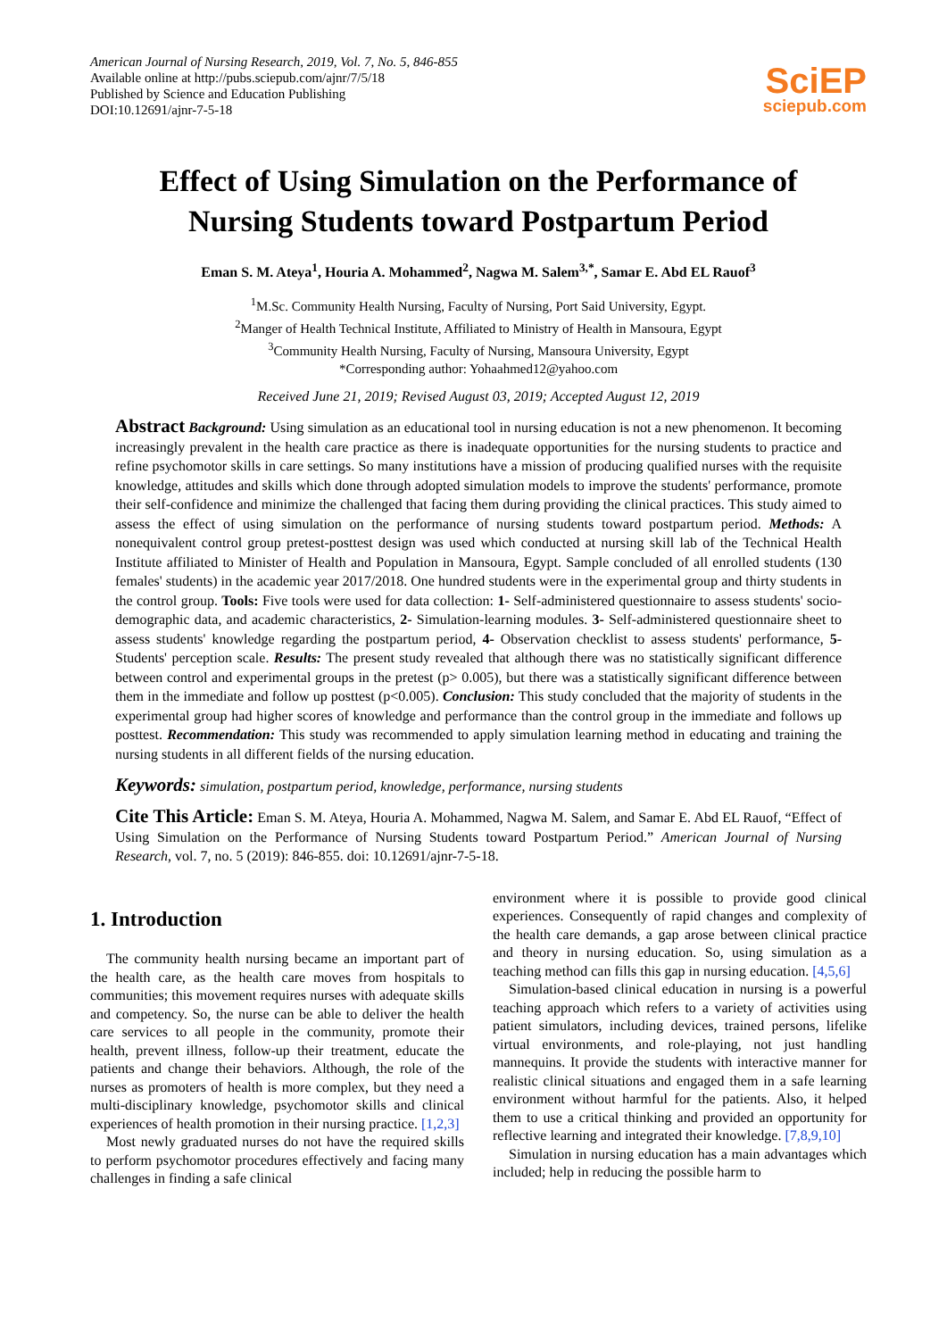American Journal of Nursing Research, 2019, Vol. 7, No. 5, 846-855
Available online at http://pubs.sciepub.com/ajnr/7/5/18
Published by Science and Education Publishing
DOI:10.12691/ajnr-7-5-18
SciEP
sciepub.com
Effect of Using Simulation on the Performance of
Nursing Students toward Postpartum Period
Eman S. M. Ateya<sup>1</sup>, Houria A. Mohammed<sup>2</sup>, Nagwa M. Salem<sup>3,*</sup>, Samar E. Abd EL Rauof<sup>3</sup>
<sup>1</sup> M.Sc. Community Health Nursing, Faculty of Nursing, Port Said University, Egypt.
<sup>2</sup> Manger of Health Technical Institute, Affiliated to Ministry of Health in Mansoura, Egypt
<sup>3</sup> Community Health Nursing, Faculty of Nursing, Mansoura University, Egypt
*Corresponding author: Yohaahmed12@yahoo.com
Received June 21, 2019; Revised August 03, 2019; Accepted August 12, 2019
Abstract Background: Using simulation as an educational tool in nursing education is not a new phenomenon. It becoming increasingly prevalent in the health care practice as there is inadequate opportunities for the nursing students to practice and refine psychomotor skills in care settings. So many institutions have a mission of producing qualified nurses with the requisite knowledge, attitudes and skills which done through adopted simulation models to improve the students' performance, promote their self-confidence and minimize the challenged that facing them during providing the clinical practices. This study aimed to assess the effect of using simulation on the performance of nursing students toward postpartum period. Methods: A nonequivalent control group pretest-posttest design was used which conducted at nursing skill lab of the Technical Health Institute affiliated to Minister of Health and Population in Mansoura, Egypt. Sample concluded of all enrolled students (130 females' students) in the academic year 2017/2018. One hundred students were in the experimental group and thirty students in the control group. Tools: Five tools were used for data collection: 1- Self-administered questionnaire to assess students' socio-demographic data, and academic characteristics, 2- Simulation-learning modules. 3- Self-administered questionnaire sheet to assess students' knowledge regarding the postpartum period, 4- Observation checklist to assess students' performance, 5-Students' perception scale. Results: The present study revealed that although there was no statistically significant difference between control and experimental groups in the pretest (p> 0.005), but there was a statistically significant difference between them in the immediate and follow up posttest (p<0.005). Conclusion: This study concluded that the majority of students in the experimental group had higher scores of knowledge and performance than the control group in the immediate and follows up posttest. Recommendation: This study was recommended to apply simulation learning method in educating and training the nursing students in all different fields of the nursing education.
Keywords: simulation, postpartum period, knowledge, performance, nursing students
Cite This Article: Eman S. M. Ateya, Houria A. Mohammed, Nagwa M. Salem, and Samar E. Abd EL Rauof, “Effect of Using Simulation on the Performance of Nursing Students toward Postpartum Period.” American Journal of Nursing Research, vol. 7, no. 5 (2019): 846-855. doi: 10.12691/ajnr-7-5-18.
1. Introduction
The community health nursing became an important part of the health care, as the health care moves from hospitals to communities; this movement requires nurses with adequate skills and competency. So, the nurse can be able to deliver the health care services to all people in the community, promote their health, prevent illness, follow-up their treatment, educate the patients and change their behaviors. Although, the role of the nurses as promoters of health is more complex, but they need a multi-disciplinary knowledge, psychomotor skills and clinical experiences of health promotion in their nursing practice. [1,2,3]
Most newly graduated nurses do not have the required skills to perform psychomotor procedures effectively and facing many challenges in finding a safe clinical
environment where it is possible to provide good clinical experiences. Consequently of rapid changes and complexity of the health care demands, a gap arose between clinical practice and theory in nursing education. So, using simulation as a teaching method can fills this gap in nursing education. [4,5,6]
Simulation-based clinical education in nursing is a powerful teaching approach which refers to a variety of activities using patient simulators, including devices, trained persons, lifelike virtual environments, and role-playing, not just handling mannequins. It provide the students with interactive manner for realistic clinical situations and engaged them in a safe learning environment without harmful for the patients. Also, it helped them to use a critical thinking and provided an opportunity for reflective learning and integrated their knowledge. [7,8,9,10]
Simulation in nursing education has a main advantages which included; help in reducing the possible harm to